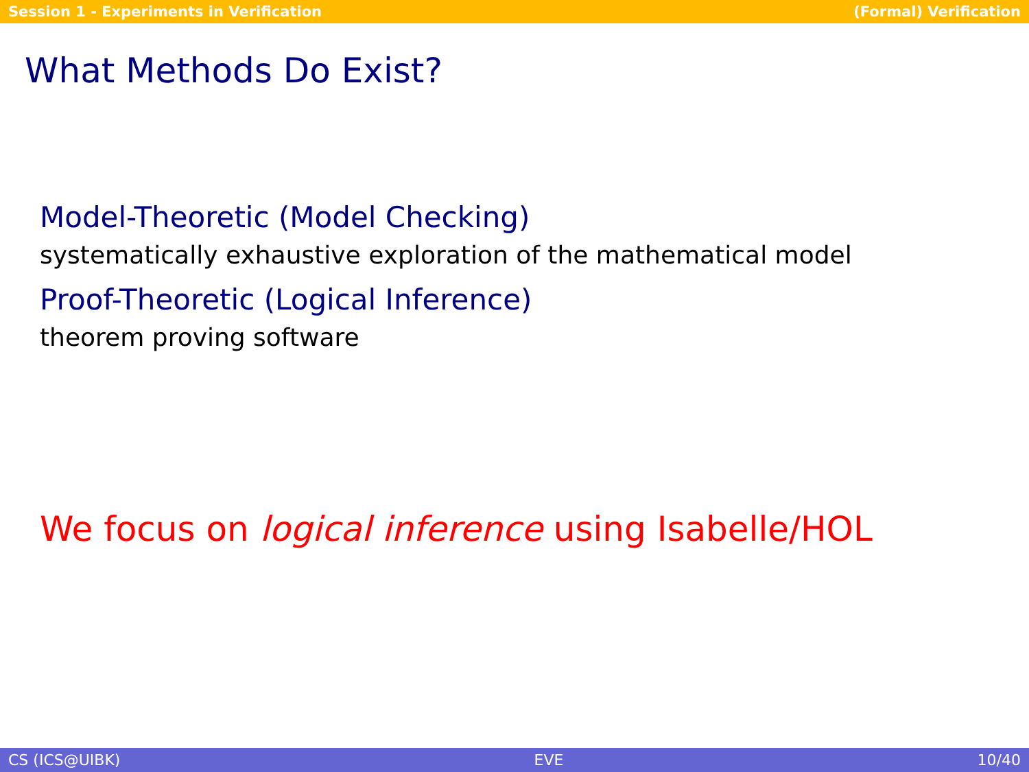Session 1 - Experiments in Verification (Formal) Verification
What Methods Do Exist?
Model-Theoretic (Model Checking)
systematically exhaustive exploration of the mathematical model
Proof-Theoretic (Logical Inference)
theorem proving software
We focus on logical inference using Isabelle/HOL
CS (ICS@UIBK) EVE 10/40